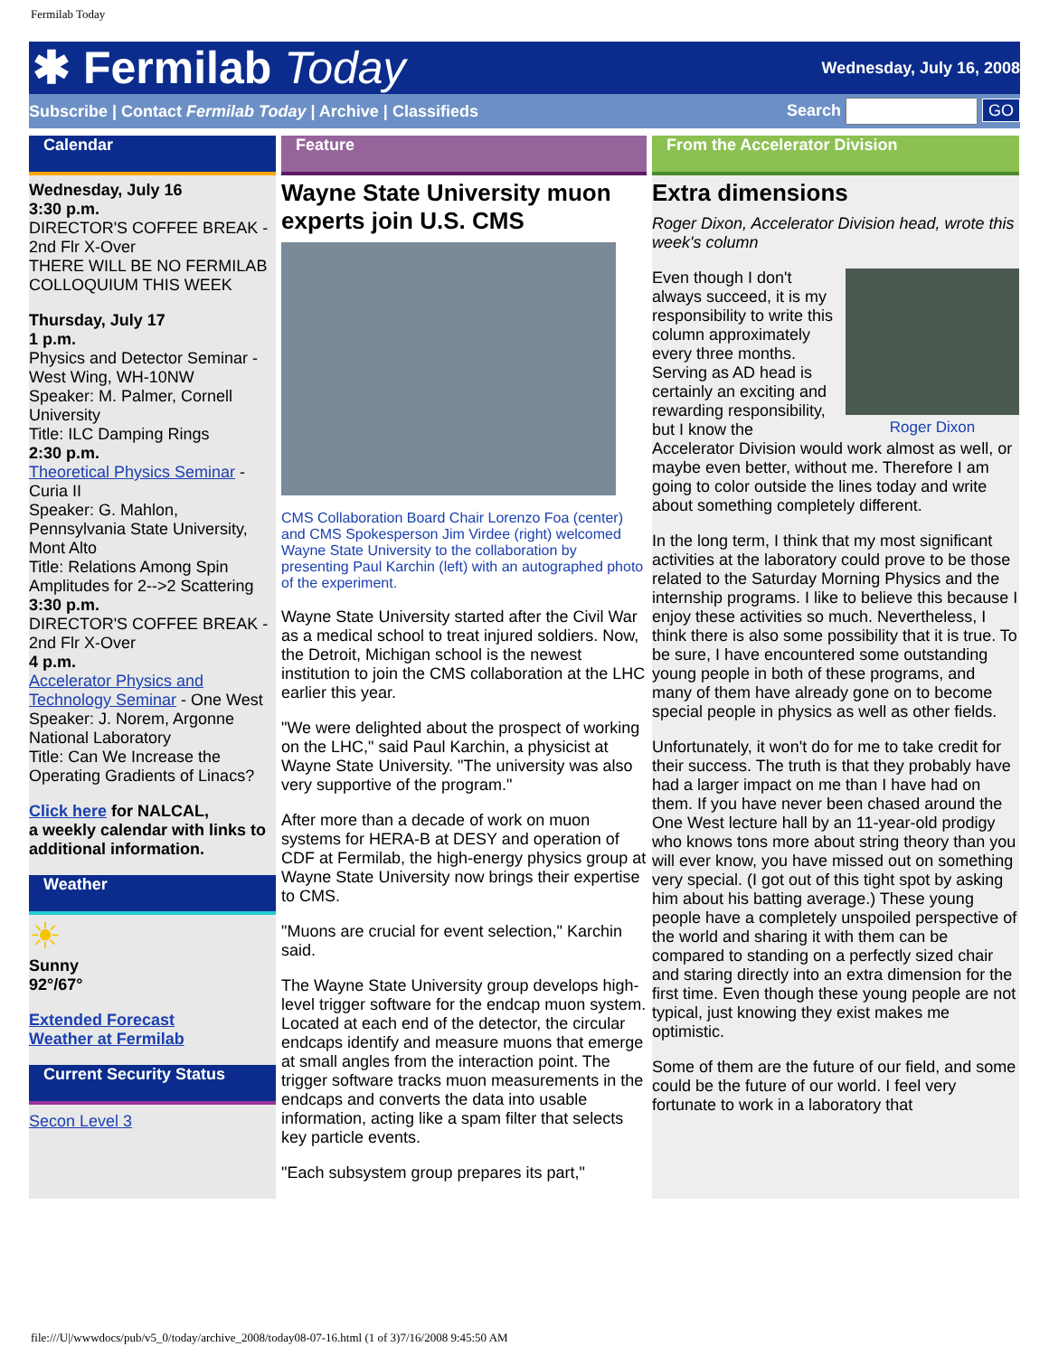Fermilab Today
✱ Fermilab Today
Wednesday, July 16, 2008
Subscribe | Contact Fermilab Today | Archive | Classifieds
Search GO
Calendar
Wednesday, July 16
3:30 p.m.
DIRECTOR'S COFFEE BREAK - 2nd Flr X-Over
THERE WILL BE NO FERMILAB COLLOQUIUM THIS WEEK
Thursday, July 17
1 p.m.
Physics and Detector Seminar - West Wing, WH-10NW
Speaker: M. Palmer, Cornell University
Title: ILC Damping Rings
2:30 p.m.
Theoretical Physics Seminar - Curia II
Speaker: G. Mahlon, Pennsylvania State University, Mont Alto
Title: Relations Among Spin Amplitudes for 2-->2 Scattering
3:30 p.m.
DIRECTOR'S COFFEE BREAK - 2nd Flr X-Over
4 p.m.
Accelerator Physics and Technology Seminar - One West
Speaker: J. Norem, Argonne National Laboratory
Title: Can We Increase the Operating Gradients of Linacs?
Click here for NALCAL,
a weekly calendar with links to additional information.
Weather
☀
Sunny
92°/67°
Extended Forecast
Weather at Fermilab
Current Security Status
Secon Level 3
Feature
Wayne State University muon experts join U.S. CMS
CMS Collaboration Board Chair Lorenzo Foa (center) and CMS Spokesperson Jim Virdee (right) welcomed Wayne State University to the collaboration by presenting Paul Karchin (left) with an autographed photo of the experiment.
Wayne State University started after the Civil War as a medical school to treat injured soldiers. Now, the Detroit, Michigan school is the newest institution to join the CMS collaboration at the LHC earlier this year.
"We were delighted about the prospect of working on the LHC," said Paul Karchin, a physicist at Wayne State University. "The university was also very supportive of the program."
After more than a decade of work on muon systems for HERA-B at DESY and operation of CDF at Fermilab, the high-energy physics group at Wayne State University now brings their expertise to CMS.
"Muons are crucial for event selection," Karchin said.
The Wayne State University group develops high-level trigger software for the endcap muon system. Located at each end of the detector, the circular endcaps identify and measure muons that emerge at small angles from the interaction point. The trigger software tracks muon measurements in the endcaps and converts the data into usable information, acting like a spam filter that selects key particle events.
"Each subsystem group prepares its part,"
From the Accelerator Division
Extra dimensions
Roger Dixon, Accelerator Division head, wrote this week's column
Roger Dixon
Even though I don't always succeed, it is my responsibility to write this column approximately every three months. Serving as AD head is certainly an exciting and rewarding responsibility, but I know the Accelerator Division would work almost as well, or maybe even better, without me. Therefore I am going to color outside the lines today and write about something completely different.
In the long term, I think that my most significant activities at the laboratory could prove to be those related to the Saturday Morning Physics and the internship programs. I like to believe this because I enjoy these activities so much. Nevertheless, I think there is also some possibility that it is true. To be sure, I have encountered some outstanding young people in both of these programs, and many of them have already gone on to become special people in physics as well as other fields.
Unfortunately, it won't do for me to take credit for their success. The truth is that they probably have had a larger impact on me than I have had on them. If you have never been chased around the One West lecture hall by an 11-year-old prodigy who knows tons more about string theory than you will ever know, you have missed out on something very special. (I got out of this tight spot by asking him about his batting average.) These young people have a completely unspoiled perspective of the world and sharing it with them can be compared to standing on a perfectly sized chair and staring directly into an extra dimension for the first time. Even though these young people are not typical, just knowing they exist makes me optimistic.
Some of them are the future of our field, and some could be the future of our world. I feel very fortunate to work in a laboratory that
file:///U|/wwwdocs/pub/v5_0/today/archive_2008/today08-07-16.html (1 of 3)7/16/2008 9:45:50 AM